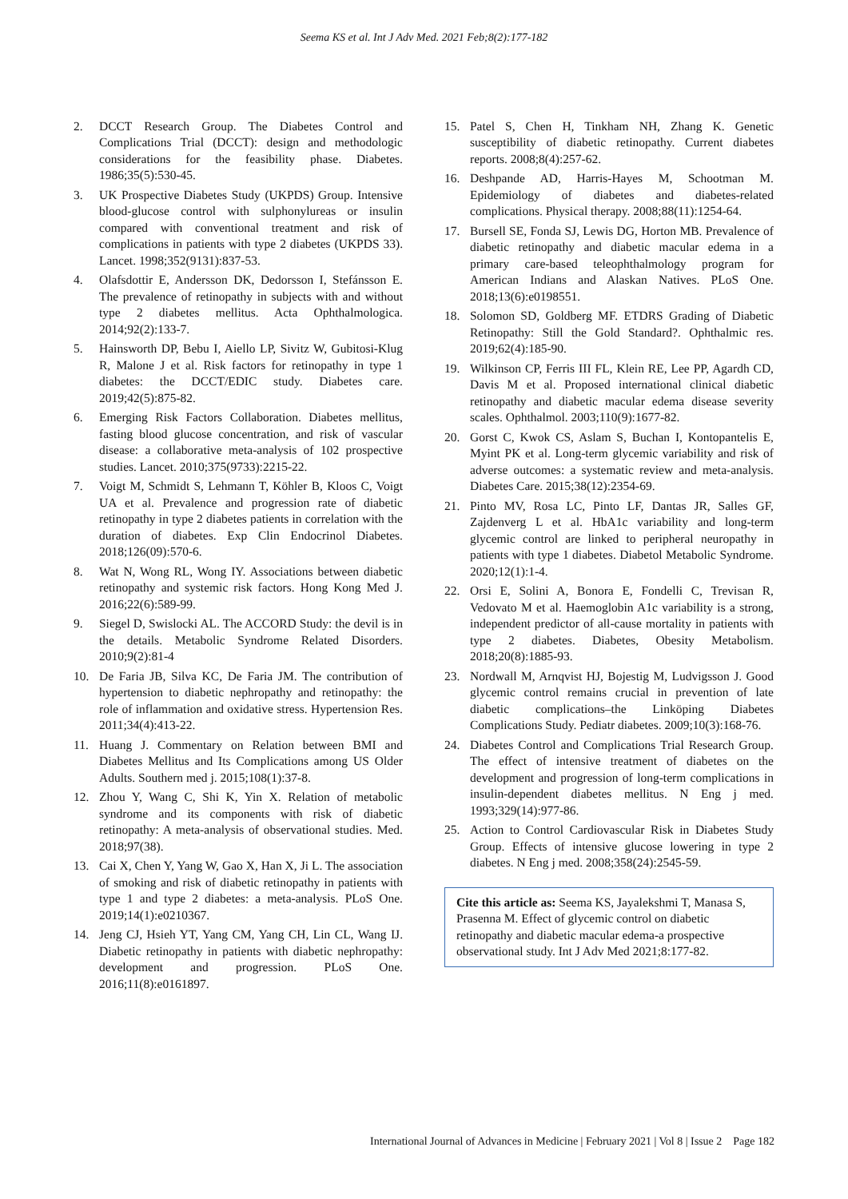Seema KS et al. Int J Adv Med. 2021 Feb;8(2):177-182
2. DCCT Research Group. The Diabetes Control and Complications Trial (DCCT): design and methodologic considerations for the feasibility phase. Diabetes. 1986;35(5):530-45.
3. UK Prospective Diabetes Study (UKPDS) Group. Intensive blood-glucose control with sulphonylureas or insulin compared with conventional treatment and risk of complications in patients with type 2 diabetes (UKPDS 33). Lancet. 1998;352(9131):837-53.
4. Olafsdottir E, Andersson DK, Dedorsson I, Stefánsson E. The prevalence of retinopathy in subjects with and without type 2 diabetes mellitus. Acta Ophthalmologica. 2014;92(2):133-7.
5. Hainsworth DP, Bebu I, Aiello LP, Sivitz W, Gubitosi-Klug R, Malone J et al. Risk factors for retinopathy in type 1 diabetes: the DCCT/EDIC study. Diabetes care. 2019;42(5):875-82.
6. Emerging Risk Factors Collaboration. Diabetes mellitus, fasting blood glucose concentration, and risk of vascular disease: a collaborative meta-analysis of 102 prospective studies. Lancet. 2010;375(9733):2215-22.
7. Voigt M, Schmidt S, Lehmann T, Köhler B, Kloos C, Voigt UA et al. Prevalence and progression rate of diabetic retinopathy in type 2 diabetes patients in correlation with the duration of diabetes. Exp Clin Endocrinol Diabetes. 2018;126(09):570-6.
8. Wat N, Wong RL, Wong IY. Associations between diabetic retinopathy and systemic risk factors. Hong Kong Med J. 2016;22(6):589-99.
9. Siegel D, Swislocki AL. The ACCORD Study: the devil is in the details. Metabolic Syndrome Related Disorders. 2010;9(2):81-4
10. De Faria JB, Silva KC, De Faria JM. The contribution of hypertension to diabetic nephropathy and retinopathy: the role of inflammation and oxidative stress. Hypertension Res. 2011;34(4):413-22.
11. Huang J. Commentary on Relation between BMI and Diabetes Mellitus and Its Complications among US Older Adults. Southern med j. 2015;108(1):37-8.
12. Zhou Y, Wang C, Shi K, Yin X. Relation of metabolic syndrome and its components with risk of diabetic retinopathy: A meta-analysis of observational studies. Med. 2018;97(38).
13. Cai X, Chen Y, Yang W, Gao X, Han X, Ji L. The association of smoking and risk of diabetic retinopathy in patients with type 1 and type 2 diabetes: a meta-analysis. PLoS One. 2019;14(1):e0210367.
14. Jeng CJ, Hsieh YT, Yang CM, Yang CH, Lin CL, Wang IJ. Diabetic retinopathy in patients with diabetic nephropathy: development and progression. PLoS One. 2016;11(8):e0161897.
15. Patel S, Chen H, Tinkham NH, Zhang K. Genetic susceptibility of diabetic retinopathy. Current diabetes reports. 2008;8(4):257-62.
16. Deshpande AD, Harris-Hayes M, Schootman M. Epidemiology of diabetes and diabetes-related complications. Physical therapy. 2008;88(11):1254-64.
17. Bursell SE, Fonda SJ, Lewis DG, Horton MB. Prevalence of diabetic retinopathy and diabetic macular edema in a primary care-based teleophthalmology program for American Indians and Alaskan Natives. PLoS One. 2018;13(6):e0198551.
18. Solomon SD, Goldberg MF. ETDRS Grading of Diabetic Retinopathy: Still the Gold Standard?. Ophthalmic res. 2019;62(4):185-90.
19. Wilkinson CP, Ferris III FL, Klein RE, Lee PP, Agardh CD, Davis M et al. Proposed international clinical diabetic retinopathy and diabetic macular edema disease severity scales. Ophthalmol. 2003;110(9):1677-82.
20. Gorst C, Kwok CS, Aslam S, Buchan I, Kontopantelis E, Myint PK et al. Long-term glycemic variability and risk of adverse outcomes: a systematic review and meta-analysis. Diabetes Care. 2015;38(12):2354-69.
21. Pinto MV, Rosa LC, Pinto LF, Dantas JR, Salles GF, Zajdenverg L et al. HbA1c variability and long-term glycemic control are linked to peripheral neuropathy in patients with type 1 diabetes. Diabetol Metabolic Syndrome. 2020;12(1):1-4.
22. Orsi E, Solini A, Bonora E, Fondelli C, Trevisan R, Vedovato M et al. Haemoglobin A1c variability is a strong, independent predictor of all-cause mortality in patients with type 2 diabetes. Diabetes, Obesity Metabolism. 2018;20(8):1885-93.
23. Nordwall M, Arnqvist HJ, Bojestig M, Ludvigsson J. Good glycemic control remains crucial in prevention of late diabetic complications–the Linköping Diabetes Complications Study. Pediatr diabetes. 2009;10(3):168-76.
24. Diabetes Control and Complications Trial Research Group. The effect of intensive treatment of diabetes on the development and progression of long-term complications in insulin-dependent diabetes mellitus. N Eng j med. 1993;329(14):977-86.
25. Action to Control Cardiovascular Risk in Diabetes Study Group. Effects of intensive glucose lowering in type 2 diabetes. N Eng j med. 2008;358(24):2545-59.
Cite this article as: Seema KS, Jayalekshmi T, Manasa S, Prasenna M. Effect of glycemic control on diabetic retinopathy and diabetic macular edema-a prospective observational study. Int J Adv Med 2021;8:177-82.
International Journal of Advances in Medicine | February 2021 | Vol 8 | Issue 2 Page 182